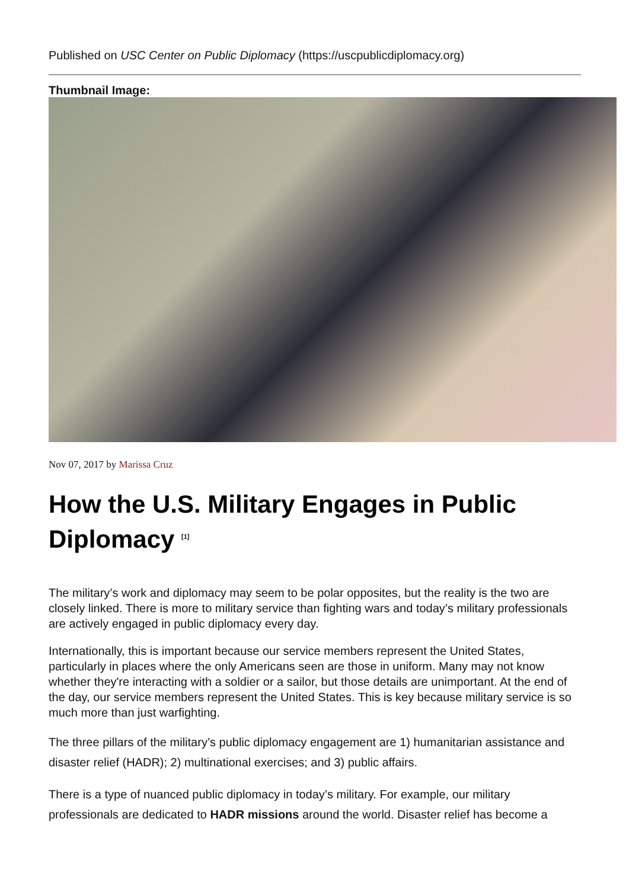Published on USC Center on Public Diplomacy (https://uscpublicdiplomacy.org)
Thumbnail Image:
Nov 07, 2017 by Marissa Cruz
How the U.S. Military Engages in Public Diplomacy <sup>[1]</sup>
The military’s work and diplomacy may seem to be polar opposites, but the reality is the two are closely linked. There is more to military service than fighting wars and today’s military professionals are actively engaged in public diplomacy every day.
Internationally, this is important because our service members represent the United States, particularly in places where the only Americans seen are those in uniform. Many may not know whether they're interacting with a soldier or a sailor, but those details are unimportant. At the end of the day, our service members represent the United States. This is key because military service is so much more than just warfighting.
The three pillars of the military’s public diplomacy engagement are 1) humanitarian assistance and disaster relief (HADR); 2) multinational exercises; and 3) public affairs.
There is a type of nuanced public diplomacy in today’s military. For example, our military professionals are dedicated to HADR missions around the world. Disaster relief has become a